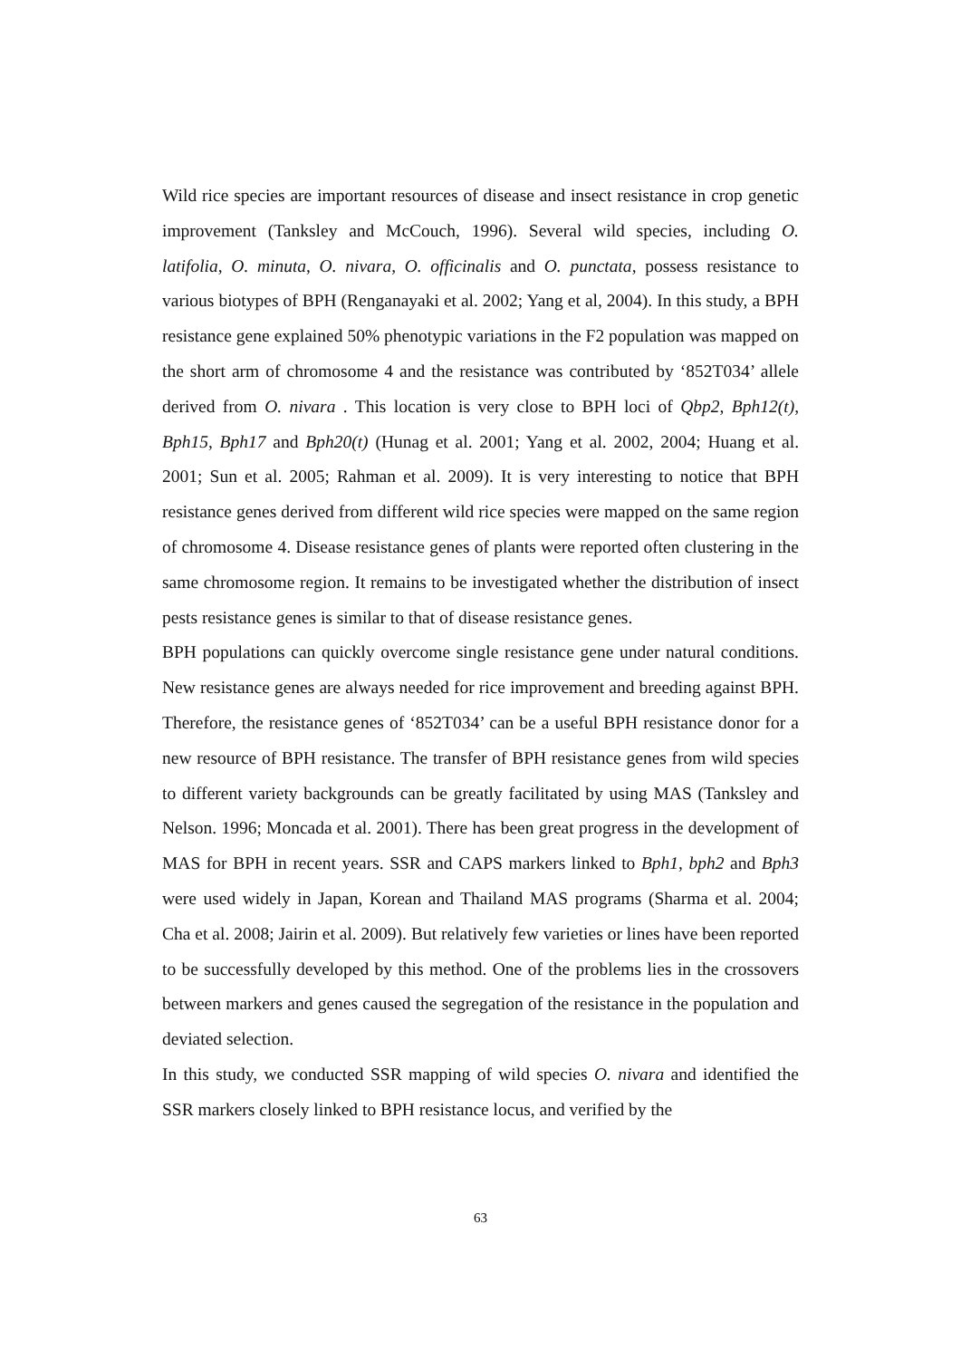Wild rice species are important resources of disease and insect resistance in crop genetic improvement (Tanksley and McCouch, 1996). Several wild species, including O. latifolia, O. minuta, O. nivara, O. officinalis and O. punctata, possess resistance to various biotypes of BPH (Renganayaki et al. 2002; Yang et al, 2004). In this study, a BPH resistance gene explained 50% phenotypic variations in the F2 population was mapped on the short arm of chromosome 4 and the resistance was contributed by ‘852T034’ allele derived from O. nivara . This location is very close to BPH loci of Qbp2, Bph12(t), Bph15, Bph17 and Bph20(t) (Hunag et al. 2001; Yang et al. 2002, 2004; Huang et al. 2001; Sun et al. 2005; Rahman et al. 2009). It is very interesting to notice that BPH resistance genes derived from different wild rice species were mapped on the same region of chromosome 4. Disease resistance genes of plants were reported often clustering in the same chromosome region. It remains to be investigated whether the distribution of insect pests resistance genes is similar to that of disease resistance genes.
BPH populations can quickly overcome single resistance gene under natural conditions. New resistance genes are always needed for rice improvement and breeding against BPH. Therefore, the resistance genes of ‘852T034’ can be a useful BPH resistance donor for a new resource of BPH resistance. The transfer of BPH resistance genes from wild species to different variety backgrounds can be greatly facilitated by using MAS (Tanksley and Nelson. 1996; Moncada et al. 2001). There has been great progress in the development of MAS for BPH in recent years. SSR and CAPS markers linked to Bph1, bph2 and Bph3 were used widely in Japan, Korean and Thailand MAS programs (Sharma et al. 2004; Cha et al. 2008; Jairin et al. 2009). But relatively few varieties or lines have been reported to be successfully developed by this method. One of the problems lies in the crossovers between markers and genes caused the segregation of the resistance in the population and deviated selection.
In this study, we conducted SSR mapping of wild species O. nivara and identified the SSR markers closely linked to BPH resistance locus, and verified by the
63